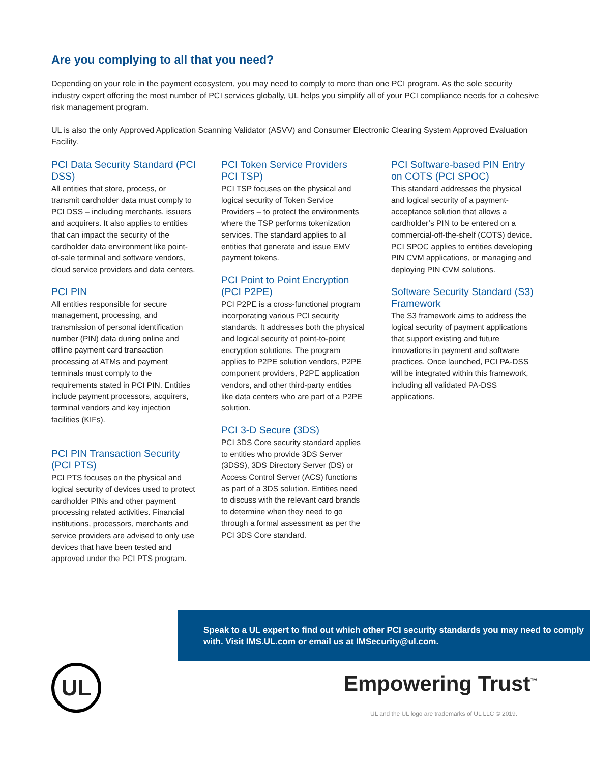Are you complying to all that you need?
Depending on your role in the payment ecosystem, you may need to comply to more than one PCI program. As the sole security industry expert offering the most number of PCI services globally, UL helps you simplify all of your PCI compliance needs for a cohesive risk management program.
UL is also the only Approved Application Scanning Validator (ASVV) and Consumer Electronic Clearing System Approved Evaluation Facility.
PCI Data Security Standard (PCI DSS)
All entities that store, process, or transmit cardholder data must comply to PCI DSS – including merchants, issuers and acquirers. It also applies to entities that can impact the security of the cardholder data environment like point-of-sale terminal and software vendors, cloud service providers and data centers.
PCI PIN
All entities responsible for secure management, processing, and transmission of personal identification number (PIN) data during online and offline payment card transaction processing at ATMs and payment terminals must comply to the requirements stated in PCI PIN. Entities include payment processors, acquirers, terminal vendors and key injection facilities (KIFs).
PCI PIN Transaction Security (PCI PTS)
PCI PTS focuses on the physical and logical security of devices used to protect cardholder PINs and other payment processing related activities. Financial institutions, processors, merchants and service providers are advised to only use devices that have been tested and approved under the PCI PTS program.
PCI Token Service Providers PCI TSP)
PCI TSP focuses on the physical and logical security of Token Service Providers – to protect the environments where the TSP performs tokenization services. The standard applies to all entities that generate and issue EMV payment tokens.
PCI Point to Point Encryption (PCI P2PE)
PCI P2PE is a cross-functional program incorporating various PCI security standards. It addresses both the physical and logical security of point-to-point encryption solutions. The program applies to P2PE solution vendors, P2PE component providers, P2PE application vendors, and other third-party entities like data centers who are part of a P2PE solution.
PCI 3-D Secure (3DS)
PCI 3DS Core security standard applies to entities who provide 3DS Server (3DSS), 3DS Directory Server (DS) or Access Control Server (ACS) functions as part of a 3DS solution. Entities need to discuss with the relevant card brands to determine when they need to go through a formal assessment as per the PCI 3DS Core standard.
PCI Software-based PIN Entry on COTS (PCI SPOC)
This standard addresses the physical and logical security of a payment-acceptance solution that allows a cardholder’s PIN to be entered on a commercial-off-the-shelf (COTS) device. PCI SPOC applies to entities developing PIN CVM applications, or managing and deploying PIN CVM solutions.
Software Security Standard (S3) Framework
The S3 framework aims to address the logical security of payment applications that support existing and future innovations in payment and software practices. Once launched, PCI PA-DSS will be integrated within this framework, including all validated PA-DSS applications.
Speak to a UL expert to find out which other PCI security standards you may need to comply with. Visit IMS.UL.com or email us at IMSecurity@ul.com.
UL Empowering Trust<sup>™</sup>
UL and the UL logo are trademarks of UL LLC © 2019.